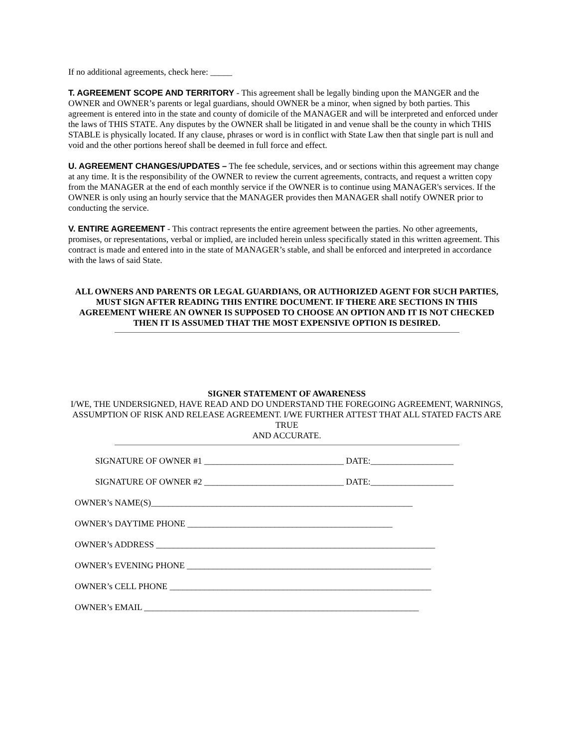If no additional agreements, check here: _____
T. AGREEMENT SCOPE AND TERRITORY - This agreement shall be legally binding upon the MANGER and the OWNER and OWNER’s parents or legal guardians, should OWNER be a minor, when signed by both parties. This agreement is entered into in the state and county of domicile of the MANAGER and will be interpreted and enforced under the laws of THIS STATE. Any disputes by the OWNER shall be litigated in and venue shall be the county in which THIS STABLE is physically located. If any clause, phrases or word is in conflict with State Law then that single part is null and void and the other portions hereof shall be deemed in full force and effect.
U. AGREEMENT CHANGES/UPDATES – The fee schedule, services, and or sections within this agreement may change at any time. It is the responsibility of the OWNER to review the current agreements, contracts, and request a written copy from the MANAGER at the end of each monthly service if the OWNER is to continue using MANAGER's services. If the OWNER is only using an hourly service that the MANAGER provides then MANAGER shall notify OWNER prior to conducting the service.
V. ENTIRE AGREEMENT - This contract represents the entire agreement between the parties. No other agreements, promises, or representations, verbal or implied, are included herein unless specifically stated in this written agreement. This contract is made and entered into in the state of MANAGER’s stable, and shall be enforced and interpreted in accordance with the laws of said State.
ALL OWNERS AND PARENTS OR LEGAL GUARDIANS, OR AUTHORIZED AGENT FOR SUCH PARTIES,
MUST SIGN AFTER READING THIS ENTIRE DOCUMENT. IF THERE ARE SECTIONS IN THIS AGREEMENT WHERE AN OWNER IS SUPPOSED TO CHOOSE AN OPTION AND IT IS NOT CHECKED
THEN IT IS ASSUMED THAT THE MOST EXPENSIVE OPTION IS DESIRED.
SIGNER STATEMENT OF AWARENESS
I/WE, THE UNDERSIGNED, HAVE READ AND DO UNDERSTAND THE FOREGOING AGREEMENT, WARNINGS,
ASSUMPTION OF RISK AND RELEASE AGREEMENT. I/WE FURTHER ATTEST THAT ALL STATED FACTS ARE TRUE
AND ACCURATE.
SIGNATURE OF OWNER #1 ________________________________ DATE:___________________
SIGNATURE OF OWNER #2 ________________________________ DATE:___________________
OWNER’s NAME(S)____________________________________________________________
OWNER’s DAYTIME PHONE _______________________________________________
OWNER’s ADDRESS ________________________________________________________________
OWNER’s EVENING PHONE ________________________________________________________
OWNER’s CELL PHONE ____________________________________________________________
OWNER’s EMAIL _______________________________________________________________